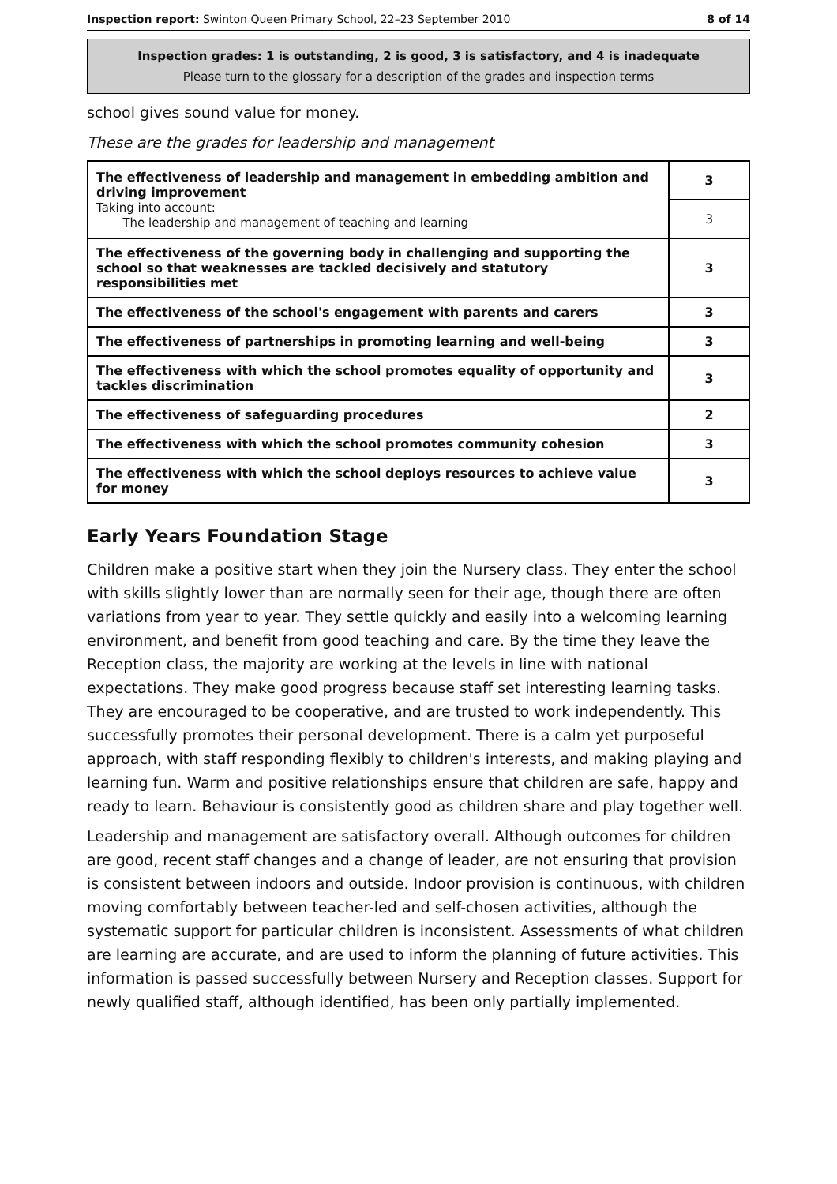Inspection report: Swinton Queen Primary School, 22–23 September 2010 8 of 14
Inspection grades: 1 is outstanding, 2 is good, 3 is satisfactory, and 4 is inadequate
Please turn to the glossary for a description of the grades and inspection terms
school gives sound value for money.
These are the grades for leadership and management
| The effectiveness of leadership and management in embedding ambition and driving improvement Taking into account: The leadership and management of teaching and learning | 3 |
| | 3 |
| The effectiveness of the governing body in challenging and supporting the school so that weaknesses are tackled decisively and statutory responsibilities met | 3 |
| The effectiveness of the school's engagement with parents and carers | 3 |
| The effectiveness of partnerships in promoting learning and well-being | 3 |
| The effectiveness with which the school promotes equality of opportunity and tackles discrimination | 3 |
| The effectiveness of safeguarding procedures | 2 |
| The effectiveness with which the school promotes community cohesion | 3 |
| The effectiveness with which the school deploys resources to achieve value for money | 3 |
Early Years Foundation Stage
Children make a positive start when they join the Nursery class. They enter the school with skills slightly lower than are normally seen for their age, though there are often variations from year to year. They settle quickly and easily into a welcoming learning environment, and benefit from good teaching and care. By the time they leave the Reception class, the majority are working at the levels in line with national expectations. They make good progress because staff set interesting learning tasks. They are encouraged to be cooperative, and are trusted to work independently. This successfully promotes their personal development. There is a calm yet purposeful approach, with staff responding flexibly to children's interests, and making playing and learning fun. Warm and positive relationships ensure that children are safe, happy and ready to learn. Behaviour is consistently good as children share and play together well.
Leadership and management are satisfactory overall. Although outcomes for children are good, recent staff changes and a change of leader, are not ensuring that provision is consistent between indoors and outside. Indoor provision is continuous, with children moving comfortably between teacher-led and self-chosen activities, although the systematic support for particular children is inconsistent. Assessments of what children are learning are accurate, and are used to inform the planning of future activities. This information is passed successfully between Nursery and Reception classes. Support for newly qualified staff, although identified, has been only partially implemented.